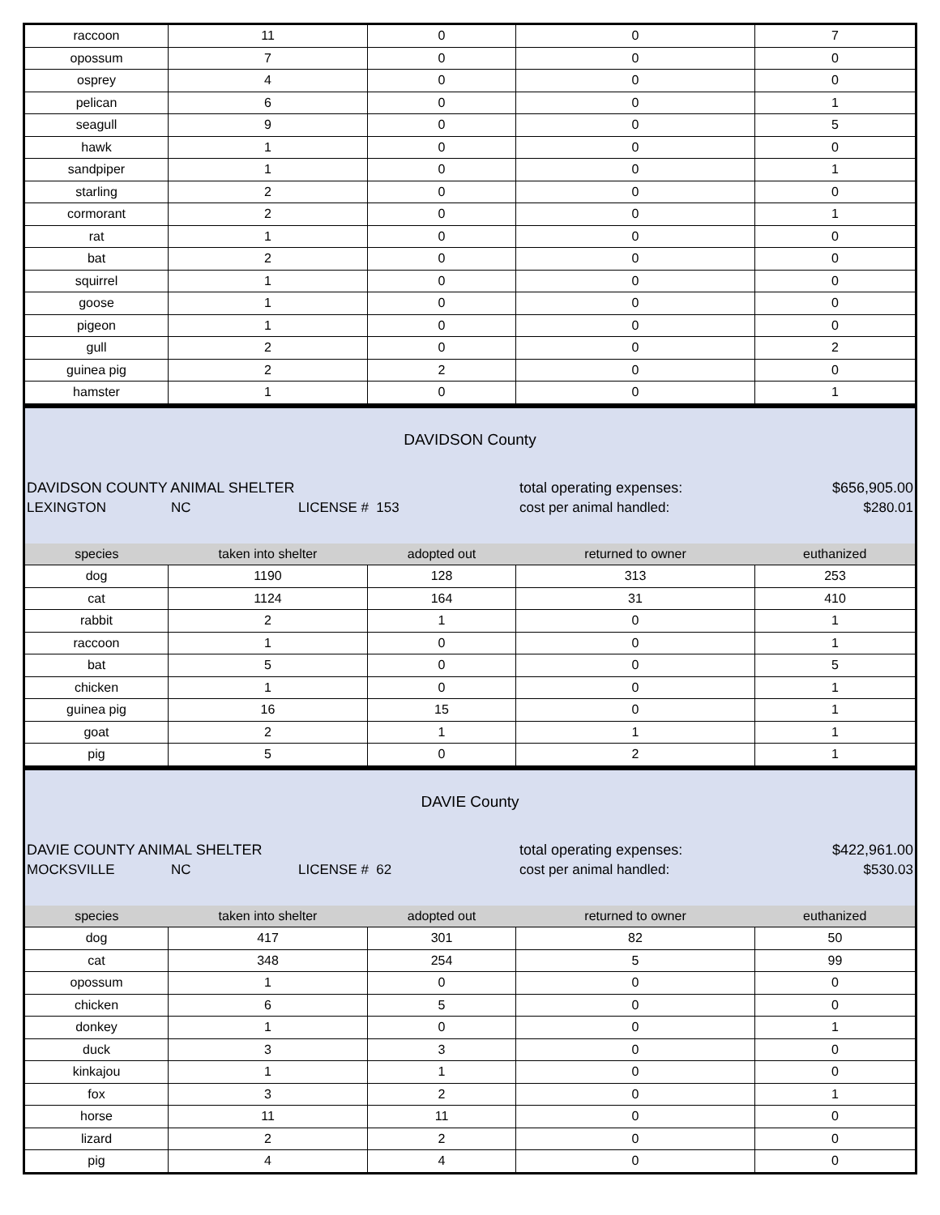| raccoon | 11 | 0 | 0 | 7 |
| opossum | 7 | 0 | 0 | 0 |
| osprey | 4 | 0 | 0 | 0 |
| pelican | 6 | 0 | 0 | 1 |
| seagull | 9 | 0 | 0 | 5 |
| hawk | 1 | 0 | 0 | 0 |
| sandpiper | 1 | 0 | 0 | 1 |
| starling | 2 | 0 | 0 | 0 |
| cormorant | 2 | 0 | 0 | 1 |
| rat | 1 | 0 | 0 | 0 |
| bat | 2 | 0 | 0 | 0 |
| squirrel | 1 | 0 | 0 | 0 |
| goose | 1 | 0 | 0 | 0 |
| pigeon | 1 | 0 | 0 | 0 |
| gull | 2 | 0 | 0 | 2 |
| guinea pig | 2 | 2 | 0 | 0 |
| hamster | 1 | 0 | 0 | 1 |
DAVIDSON County
DAVIDSON COUNTY ANIMAL SHELTER total operating expenses: $656,905.00
LEXINGTON NC LICENSE # 153 cost per animal handled: $280.01
| species | taken into shelter | adopted out | returned to owner | euthanized |
| --- | --- | --- | --- | --- |
| dog | 1190 | 128 | 313 | 253 |
| cat | 1124 | 164 | 31 | 410 |
| rabbit | 2 | 1 | 0 | 1 |
| raccoon | 1 | 0 | 0 | 1 |
| bat | 5 | 0 | 0 | 5 |
| chicken | 1 | 0 | 0 | 1 |
| guinea pig | 16 | 15 | 0 | 1 |
| goat | 2 | 1 | 1 | 1 |
| pig | 5 | 0 | 2 | 1 |
DAVIE County
DAVIE COUNTY ANIMAL SHELTER total operating expenses: $422,961.00
MOCKSVILLE NC LICENSE # 62 cost per animal handled: $530.03
| species | taken into shelter | adopted out | returned to owner | euthanized |
| --- | --- | --- | --- | --- |
| dog | 417 | 301 | 82 | 50 |
| cat | 348 | 254 | 5 | 99 |
| opossum | 1 | 0 | 0 | 0 |
| chicken | 6 | 5 | 0 | 0 |
| donkey | 1 | 0 | 0 | 1 |
| duck | 3 | 3 | 0 | 0 |
| kinkajou | 1 | 1 | 0 | 0 |
| fox | 3 | 2 | 0 | 1 |
| horse | 11 | 11 | 0 | 0 |
| lizard | 2 | 2 | 0 | 0 |
| pig | 4 | 4 | 0 | 0 |